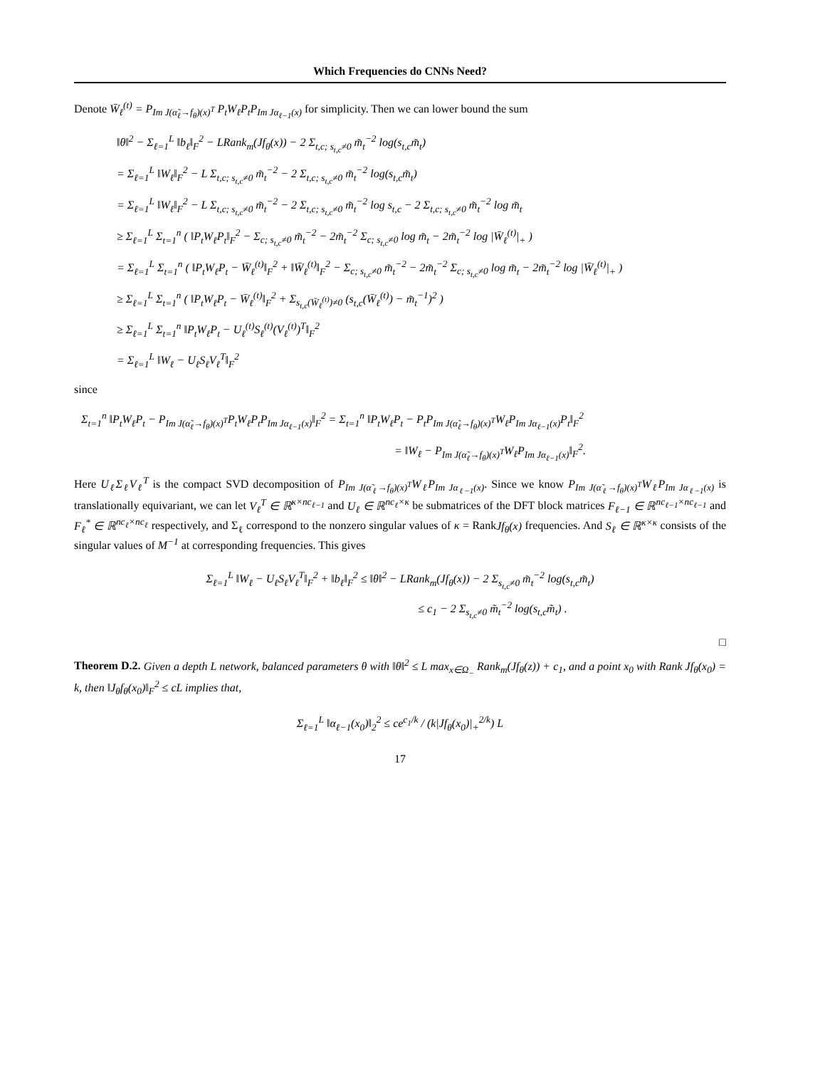Which Frequencies do CNNs Need?
Denote W̄<sub>ℓ</sub><sup>(t)</sup> = P<sub>Im J(α̃<sub>ℓ</sub>→f<sub>θ</sub>)(x)<sup>T</sup></sub> P<sub>t</sub>W<sub>ℓ</sub>P<sub>t</sub>P<sub>Im Jα<sub>ℓ−1</sub>(x)</sub> for simplicity. Then we can lower bound the sum
‖θ‖<sup>2</sup> − Σ<sub>ℓ=1</sub><sup>L</sup> ‖b<sub>ℓ</sub>‖<sub>F</sub><sup>2</sup> − LRank<sub>m</sub>(Jf<sub>θ</sub>(x)) − 2 Σ<sub>t,c; s<sub>t,c</sub>≠0</sub> m̃<sub>t</sub><sup>−2</sup> log(s<sub>t,c</sub>m̃<sub>t</sub>)
= Σ<sub>ℓ=1</sub><sup>L</sup> ‖W<sub>ℓ</sub>‖<sub>F</sub><sup>2</sup> − L Σ<sub>t,c; s<sub>t,c</sub>≠0</sub> m̃<sub>t</sub><sup>−2</sup> − 2 Σ<sub>t,c; s<sub>t,c</sub>≠0</sub> m̃<sub>t</sub><sup>−2</sup> log(s<sub>t,c</sub>m̃<sub>t</sub>)
= Σ<sub>ℓ=1</sub><sup>L</sup> ‖W<sub>ℓ</sub>‖<sub>F</sub><sup>2</sup> − L Σ<sub>t,c; s<sub>t,c</sub>≠0</sub> m̃<sub>t</sub><sup>−2</sup> − 2 Σ<sub>t,c; s<sub>t,c</sub>≠0</sub> m̃<sub>t</sub><sup>−2</sup> log s<sub>t,c</sub> − 2 Σ<sub>t,c; s<sub>t,c</sub>≠0</sub> m̃<sub>t</sub><sup>−2</sup> log m̃<sub>t</sub>
≥ Σ<sub>ℓ=1</sub><sup>L</sup> Σ<sub>t=1</sub><sup>n</sup> ( ‖P<sub>t</sub>W<sub>ℓ</sub>P<sub>t</sub>‖<sub>F</sub><sup>2</sup> − Σ<sub>c; s<sub>t,c</sub>≠0</sub> m̃<sub>t</sub><sup>−2</sup> − 2m̃<sub>t</sub><sup>−2</sup> Σ<sub>c; s<sub>t,c</sub>≠0</sub> log m̃<sub>t</sub> − 2m̃<sub>t</sub><sup>−2</sup> log |W̄<sub>ℓ</sub><sup>(t)</sup>|<sub>+</sub> )
= Σ<sub>ℓ=1</sub><sup>L</sup> Σ<sub>t=1</sub><sup>n</sup> ( ‖P<sub>t</sub>W<sub>ℓ</sub>P<sub>t</sub> − W̄<sub>ℓ</sub><sup>(t)</sup>‖<sub>F</sub><sup>2</sup> + ‖W̄<sub>ℓ</sub><sup>(t)</sup>‖<sub>F</sub><sup>2</sup> − Σ<sub>c; s<sub>t,c</sub>≠0</sub> m̃<sub>t</sub><sup>−2</sup> − 2m̃<sub>t</sub><sup>−2</sup> Σ<sub>c; s<sub>t,c</sub>≠0</sub> log m̃<sub>t</sub> − 2m̃<sub>t</sub><sup>−2</sup> log |W̄<sub>ℓ</sub><sup>(t)</sup>|<sub>+</sub> )
≥ Σ<sub>ℓ=1</sub><sup>L</sup> Σ<sub>t=1</sub><sup>n</sup> ( ‖P<sub>t</sub>W<sub>ℓ</sub>P<sub>t</sub> − W̄<sub>ℓ</sub><sup>(t)</sup>‖<sub>F</sub><sup>2</sup> + Σ<sub>s<sub>t,c</sub>(W̄<sub>ℓ</sub><sup>(t)</sup>)≠0</sub> (s<sub>t,c</sub>(W̄<sub>ℓ</sub><sup>(t)</sup>) − m̃<sub>t</sub><sup>−1</sup>)<sup>2</sup> )
≥ Σ<sub>ℓ=1</sub><sup>L</sup> Σ<sub>t=1</sub><sup>n</sup> ‖P<sub>t</sub>W<sub>ℓ</sub>P<sub>t</sub> − U<sub>ℓ</sub><sup>(t)</sup>S<sub>ℓ</sub><sup>(t)</sup>(V<sub>ℓ</sub><sup>(t)</sup>)<sup>T</sup>‖<sub>F</sub><sup>2</sup>
= Σ<sub>ℓ=1</sub><sup>L</sup> ‖W<sub>ℓ</sub> − U<sub>ℓ</sub>S<sub>ℓ</sub>V<sub>ℓ</sub><sup>T</sup>‖<sub>F</sub><sup>2</sup>
since
Σ<sub>t=1</sub><sup>n</sup> ‖P<sub>t</sub>W<sub>ℓ</sub>P<sub>t</sub> − P<sub>Im J(α̃<sub>ℓ</sub>→f<sub>θ</sub>)(x)<sup>T</sup></sub>P<sub>t</sub>W<sub>ℓ</sub>P<sub>t</sub>P<sub>Im Jα<sub>ℓ−1</sub>(x)</sub>‖<sub>F</sub><sup>2</sup> = Σ<sub>t=1</sub><sup>n</sup> ‖P<sub>t</sub>W<sub>ℓ</sub>P<sub>t</sub> − P<sub>t</sub>P<sub>Im J(α̃<sub>ℓ</sub>→f<sub>θ</sub>)(x)<sup>T</sup></sub>W<sub>ℓ</sub>P<sub>Im Jα<sub>ℓ−1</sub>(x)</sub>P<sub>t</sub>‖<sub>F</sub><sup>2</sup>
= ‖W<sub>ℓ</sub> − P<sub>Im J(α̃<sub>ℓ</sub>→f<sub>θ</sub>)(x)<sup>T</sup></sub>W<sub>ℓ</sub>P<sub>Im Jα<sub>ℓ−1</sub>(x)</sub>‖<sub>F</sub><sup>2</sup>.
Here U<sub>ℓ</sub>Σ<sub>ℓ</sub>V<sub>ℓ</sub><sup>T</sup> is the compact SVD decomposition of P<sub>Im J(α̃<sub>ℓ</sub>→f<sub>θ</sub>)(x)<sup>T</sup></sub>W<sub>ℓ</sub>P<sub>Im Jα<sub>ℓ−1</sub>(x)</sub>. Since we know P<sub>Im J(α̃<sub>ℓ</sub>→f<sub>θ</sub>)(x)<sup>T</sup></sub>W<sub>ℓ</sub>P<sub>Im Jα<sub>ℓ−1</sub>(x)</sub> is translationally equivariant, we can let V<sub>ℓ</sub><sup>T</sup> ∈ ℝ<sup>κ×nc<sub>ℓ−1</sub></sup> and U<sub>ℓ</sub> ∈ ℝ<sup>nc<sub>ℓ</sub>×κ</sup> be submatrices of the DFT block matrices F<sub>ℓ−1</sub> ∈ ℝ<sup>nc<sub>ℓ−1</sub>×nc<sub>ℓ−1</sub></sup> and F<sub>ℓ</sub><sup>*</sup> ∈ ℝ<sup>nc<sub>ℓ</sub>×nc<sub>ℓ</sub></sup> respectively, and Σ<sub>ℓ</sub> correspond to the nonzero singular values of κ = RankJf<sub>θ</sub>(x) frequencies. And S<sub>ℓ</sub> ∈ ℝ<sup>κ×κ</sup> consists of the singular values of M<sup>−1</sup> at corresponding frequencies. This gives
Σ<sub>ℓ=1</sub><sup>L</sup> ‖W<sub>ℓ</sub> − U<sub>ℓ</sub>S<sub>ℓ</sub>V<sub>ℓ</sub><sup>T</sup>‖<sub>F</sub><sup>2</sup> + ‖b<sub>ℓ</sub>‖<sub>F</sub><sup>2</sup> ≤ ‖θ‖<sup>2</sup> − LRank<sub>m</sub>(Jf<sub>θ</sub>(x)) − 2 Σ<sub>s<sub>t,c</sub>≠0</sub> m̃<sub>t</sub><sup>−2</sup> log(s<sub>t,c</sub>m̃<sub>t</sub>)
≤ c<sub>1</sub> − 2 Σ<sub>s<sub>t,c</sub>≠0</sub> m̃<sub>t</sub><sup>−2</sup> log(s<sub>t,c</sub>m̃<sub>t</sub>) .
□
Theorem D.2. Given a depth L network, balanced parameters θ with ‖θ‖<sup>2</sup> ≤ L max<sub>x∈Ω<sub>−</sub></sub> Rank<sub>m</sub>(Jf<sub>θ</sub>(z)) + c<sub>1</sub>, and a point x<sub>0</sub> with Rank Jf<sub>θ</sub>(x<sub>0</sub>) = k, then ‖J<sub>θ</sub>f<sub>θ</sub>(x<sub>0</sub>)‖<sub>F</sub><sup>2</sup> ≤ cL implies that,
Σ<sub>ℓ=1</sub><sup>L</sup> ‖α<sub>ℓ−1</sub>(x<sub>0</sub>)‖<sub>2</sub><sup>2</sup> ≤ ce<sup>c<sub>1</sub>/k</sup> / (k|Jf<sub>θ</sub>(x<sub>0</sub>)|<sub>+</sub><sup>2/k</sup>) L
17